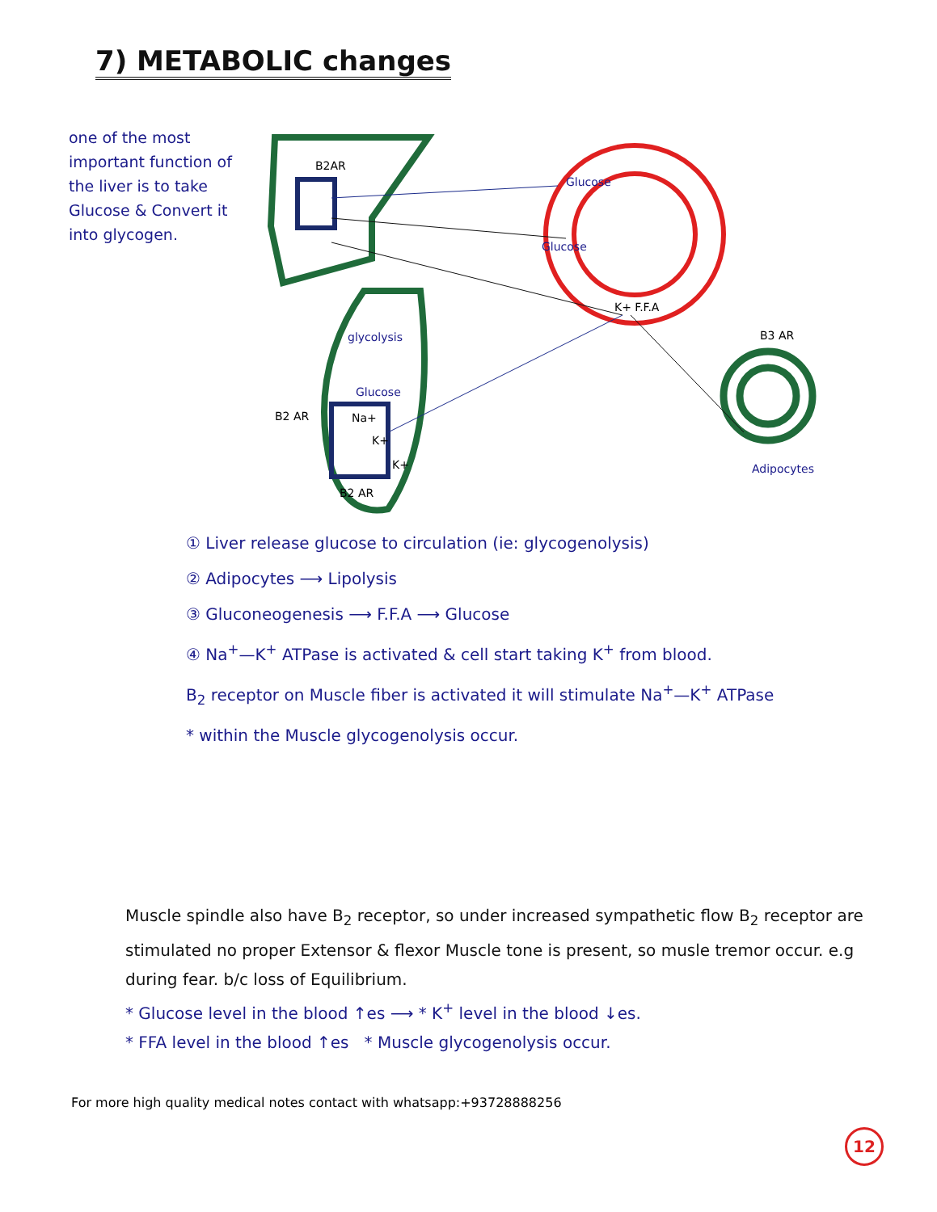7) METABOLIC changes
one of the most important function of the liver is to take Glucose & Convert it into glycogen.
B2AR
Glucose
Glucose
K+ F.F.A
B3 AR
glycolysis
Glucose
B2 AR
Na+
K+
K+
B2 AR
Adipocytes
① Liver release glucose to circulation (ie: glycogenolysis)
② Adipocytes ⟶ Lipolysis
③ Gluconeogenesis ⟶ F.F.A ⟶ Glucose
④ Na<sup>+</sup>—K<sup>+</sup> ATPase is activated & cell start taking K<sup>+</sup> from blood.
B<sub>2</sub> receptor on Muscle fiber is activated it will stimulate Na<sup>+</sup>—K<sup>+</sup> ATPase
* within the Muscle glycogenolysis occur.
Muscle spindle also have B<sub>2</sub> receptor, so under increased sympathetic flow B<sub>2</sub> receptor are stimulated no proper Extensor & flexor Muscle tone is present, so musle tremor occur. e.g during fear. b/c loss of Equilibrium.
* Glucose level in the blood ↑es ⟶ * K<sup>+</sup> level in the blood ↓es.
* FFA level in the blood ↑es * Muscle glycogenolysis occur.
For more high quality medical notes contact with whatsapp:+93728888256
12